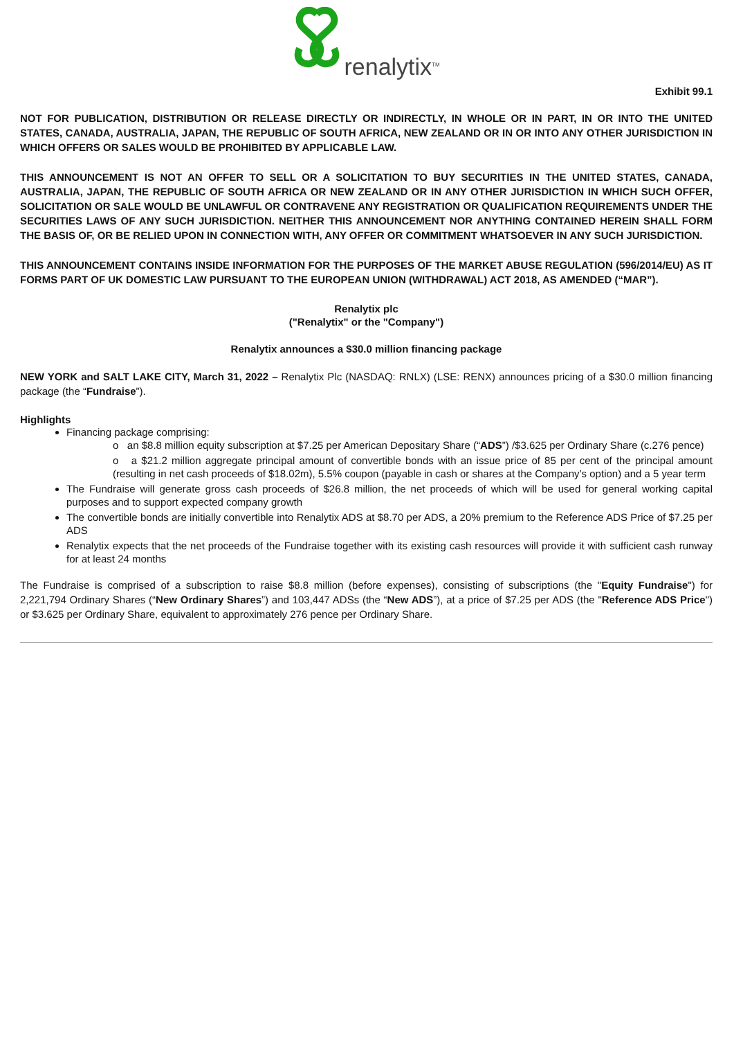renalytix<sup>TM</sup>
Exhibit 99.1
NOT FOR PUBLICATION, DISTRIBUTION OR RELEASE DIRECTLY OR INDIRECTLY, IN WHOLE OR IN PART, IN OR INTO THE UNITED STATES, CANADA, AUSTRALIA, JAPAN, THE REPUBLIC OF SOUTH AFRICA, NEW ZEALAND OR IN OR INTO ANY OTHER JURISDICTION IN WHICH OFFERS OR SALES WOULD BE PROHIBITED BY APPLICABLE LAW.
THIS ANNOUNCEMENT IS NOT AN OFFER TO SELL OR A SOLICITATION TO BUY SECURITIES IN THE UNITED STATES, CANADA, AUSTRALIA, JAPAN, THE REPUBLIC OF SOUTH AFRICA OR NEW ZEALAND OR IN ANY OTHER JURISDICTION IN WHICH SUCH OFFER, SOLICITATION OR SALE WOULD BE UNLAWFUL OR CONTRAVENE ANY REGISTRATION OR QUALIFICATION REQUIREMENTS UNDER THE SECURITIES LAWS OF ANY SUCH JURISDICTION. NEITHER THIS ANNOUNCEMENT NOR ANYTHING CONTAINED HEREIN SHALL FORM THE BASIS OF, OR BE RELIED UPON IN CONNECTION WITH, ANY OFFER OR COMMITMENT WHATSOEVER IN ANY SUCH JURISDICTION.
THIS ANNOUNCEMENT CONTAINS INSIDE INFORMATION FOR THE PURPOSES OF THE MARKET ABUSE REGULATION (596/2014/EU) AS IT FORMS PART OF UK DOMESTIC LAW PURSUANT TO THE EUROPEAN UNION (WITHDRAWAL) ACT 2018, AS AMENDED (“MAR”).
Renalytix plc
("Renalytix" or the "Company")
Renalytix announces a $30.0 million financing package
NEW YORK and SALT LAKE CITY, March 31, 2022 – Renalytix Plc (NASDAQ: RNLX) (LSE: RENX) announces pricing of a $30.0 million financing package (the “Fundraise”).
Highlights
Financing package comprising:
o an $8.8 million equity subscription at $7.25 per American Depositary Share (“ADS”) /$3.625 per Ordinary Share (c.276 pence)
o a $21.2 million aggregate principal amount of convertible bonds with an issue price of 85 per cent of the principal amount (resulting in net cash proceeds of $18.02m), 5.5% coupon (payable in cash or shares at the Company’s option) and a 5 year term
The Fundraise will generate gross cash proceeds of $26.8 million, the net proceeds of which will be used for general working capital purposes and to support expected company growth
The convertible bonds are initially convertible into Renalytix ADS at $8.70 per ADS, a 20% premium to the Reference ADS Price of $7.25 per ADS
Renalytix expects that the net proceeds of the Fundraise together with its existing cash resources will provide it with sufficient cash runway for at least 24 months
The Fundraise is comprised of a subscription to raise $8.8 million (before expenses), consisting of subscriptions (the "Equity Fundraise") for 2,221,794 Ordinary Shares (“New Ordinary Shares”) and 103,447 ADSs (the “New ADS”), at a price of $7.25 per ADS (the "Reference ADS Price") or $3.625 per Ordinary Share, equivalent to approximately 276 pence per Ordinary Share.